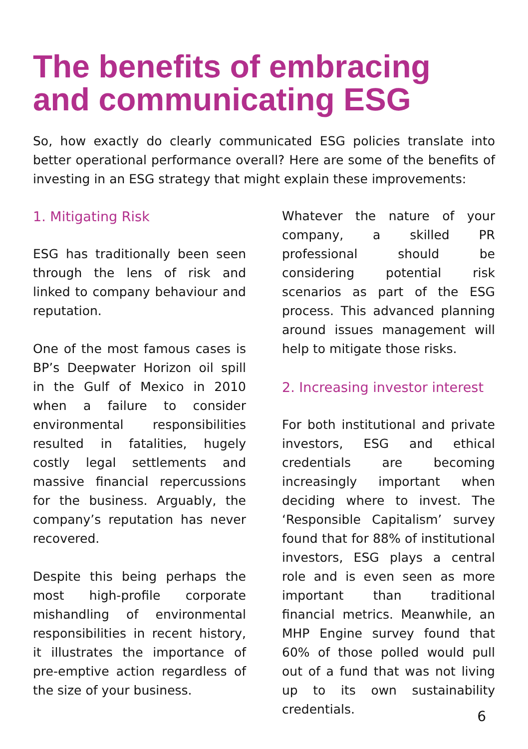The benefits of embracing and communicating ESG
So, how exactly do clearly communicated ESG policies translate into better operational performance overall? Here are some of the benefits of investing in an ESG strategy that might explain these improvements:
1. Mitigating Risk
ESG has traditionally been seen through the lens of risk and linked to company behaviour and reputation.
One of the most famous cases is BP’s Deepwater Horizon oil spill in the Gulf of Mexico in 2010 when a failure to consider environmental responsibilities resulted in fatalities, hugely costly legal settlements and massive financial repercussions for the business. Arguably, the company’s reputation has never recovered.
Despite this being perhaps the most high-profile corporate mishandling of environmental responsibilities in recent history, it illustrates the importance of pre-emptive action regardless of the size of your business.
Whatever the nature of your company, a skilled PR professional should be considering potential risk scenarios as part of the ESG process. This advanced planning around issues management will help to mitigate those risks.
2. Increasing investor interest
For both institutional and private investors, ESG and ethical credentials are becoming increasingly important when deciding where to invest. The ‘Responsible Capitalism’ survey found that for 88% of institutional investors, ESG plays a central role and is even seen as more important than traditional financial metrics. Meanwhile, an MHP Engine survey found that 60% of those polled would pull out of a fund that was not living up to its own sustainability credentials.
6